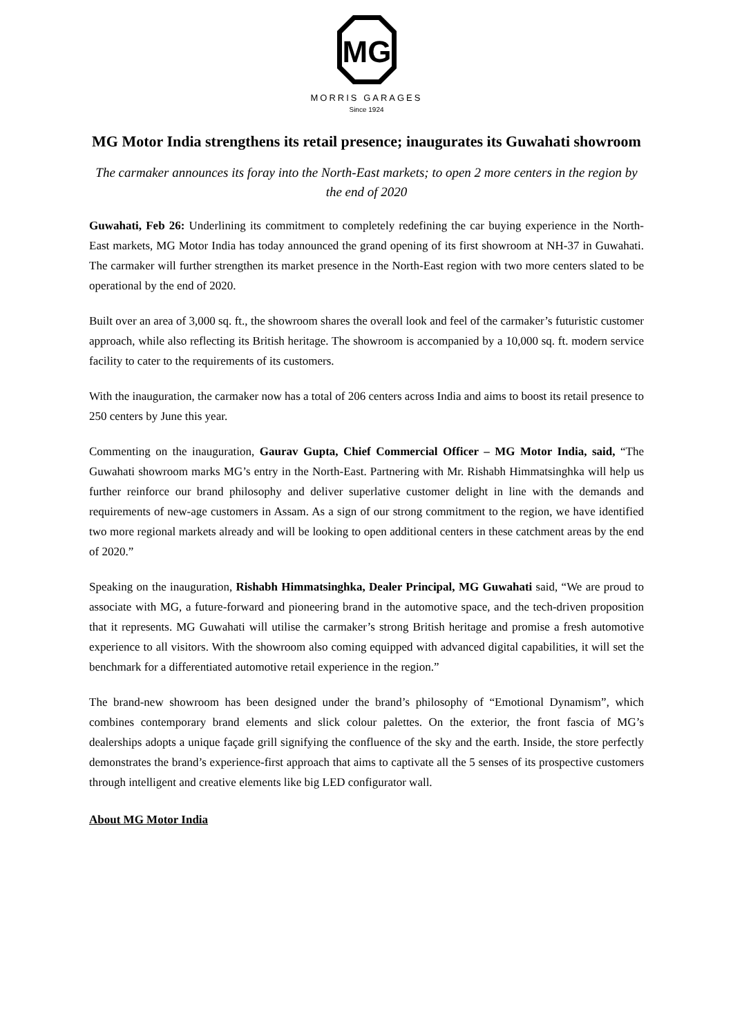MG
MORRIS GARAGES
Since 1924
MG Motor India strengthens its retail presence; inaugurates its Guwahati showroom
The carmaker announces its foray into the North-East markets; to open 2 more centers in the region by the end of 2020
Guwahati, Feb 26: Underlining its commitment to completely redefining the car buying experience in the North-East markets, MG Motor India has today announced the grand opening of its first showroom at NH-37 in Guwahati. The carmaker will further strengthen its market presence in the North-East region with two more centers slated to be operational by the end of 2020.
Built over an area of 3,000 sq. ft., the showroom shares the overall look and feel of the carmaker’s futuristic customer approach, while also reflecting its British heritage. The showroom is accompanied by a 10,000 sq. ft. modern service facility to cater to the requirements of its customers.
With the inauguration, the carmaker now has a total of 206 centers across India and aims to boost its retail presence to 250 centers by June this year.
Commenting on the inauguration, Gaurav Gupta, Chief Commercial Officer – MG Motor India, said, “The Guwahati showroom marks MG’s entry in the North-East. Partnering with Mr. Rishabh Himmatsinghka will help us further reinforce our brand philosophy and deliver superlative customer delight in line with the demands and requirements of new-age customers in Assam. As a sign of our strong commitment to the region, we have identified two more regional markets already and will be looking to open additional centers in these catchment areas by the end of 2020.”
Speaking on the inauguration, Rishabh Himmatsinghka, Dealer Principal, MG Guwahati said, “We are proud to associate with MG, a future-forward and pioneering brand in the automotive space, and the tech-driven proposition that it represents. MG Guwahati will utilise the carmaker’s strong British heritage and promise a fresh automotive experience to all visitors. With the showroom also coming equipped with advanced digital capabilities, it will set the benchmark for a differentiated automotive retail experience in the region.”
The brand-new showroom has been designed under the brand’s philosophy of “Emotional Dynamism”, which combines contemporary brand elements and slick colour palettes. On the exterior, the front fascia of MG’s dealerships adopts a unique façade grill signifying the confluence of the sky and the earth. Inside, the store perfectly demonstrates the brand’s experience-first approach that aims to captivate all the 5 senses of its prospective customers through intelligent and creative elements like big LED configurator wall.
About MG Motor India